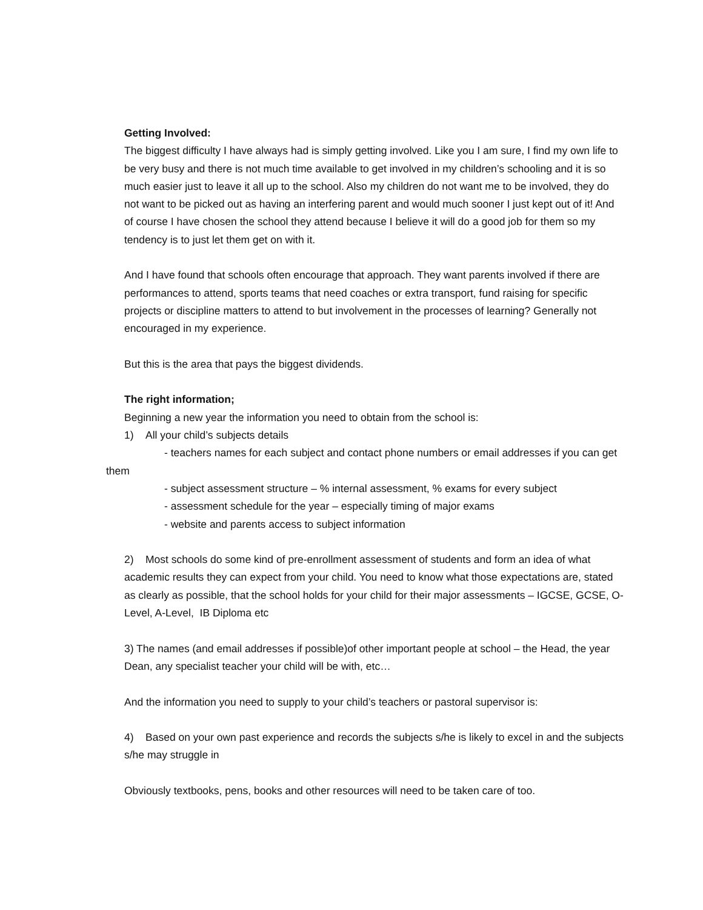Getting Involved:
The biggest difficulty I have always had is simply getting involved. Like you I am sure, I find my own life to be very busy and there is not much time available to get involved in my children’s schooling and it is so much easier just to leave it all up to the school. Also my children do not want me to be involved, they do not want to be picked out as having an interfering parent and would much sooner I just kept out of it! And of course I have chosen the school they attend because I believe it will do a good job for them so my tendency is to just let them get on with it.
And I have found that schools often encourage that approach. They want parents involved if there are performances to attend, sports teams that need coaches or extra transport, fund raising for specific projects or discipline matters to attend to but involvement in the processes of learning? Generally not encouraged in my experience.
But this is the area that pays the biggest dividends.
The right information;
Beginning a new year the information you need to obtain from the school is:
1) All your child’s subjects details
- teachers names for each subject and contact phone numbers or email addresses if you can get them
- subject assessment structure – % internal assessment, % exams for every subject
- assessment schedule for the year – especially timing of major exams
- website and parents access to subject information
2) Most schools do some kind of pre-enrollment assessment of students and form an idea of what academic results they can expect from your child. You need to know what those expectations are, stated as clearly as possible, that the school holds for your child for their major assessments – IGCSE, GCSE, O-Level, A-Level, IB Diploma etc
3) The names (and email addresses if possible)of other important people at school – the Head, the year Dean, any specialist teacher your child will be with, etc…
And the information you need to supply to your child’s teachers or pastoral supervisor is:
4) Based on your own past experience and records the subjects s/he is likely to excel in and the subjects s/he may struggle in
Obviously textbooks, pens, books and other resources will need to be taken care of too.